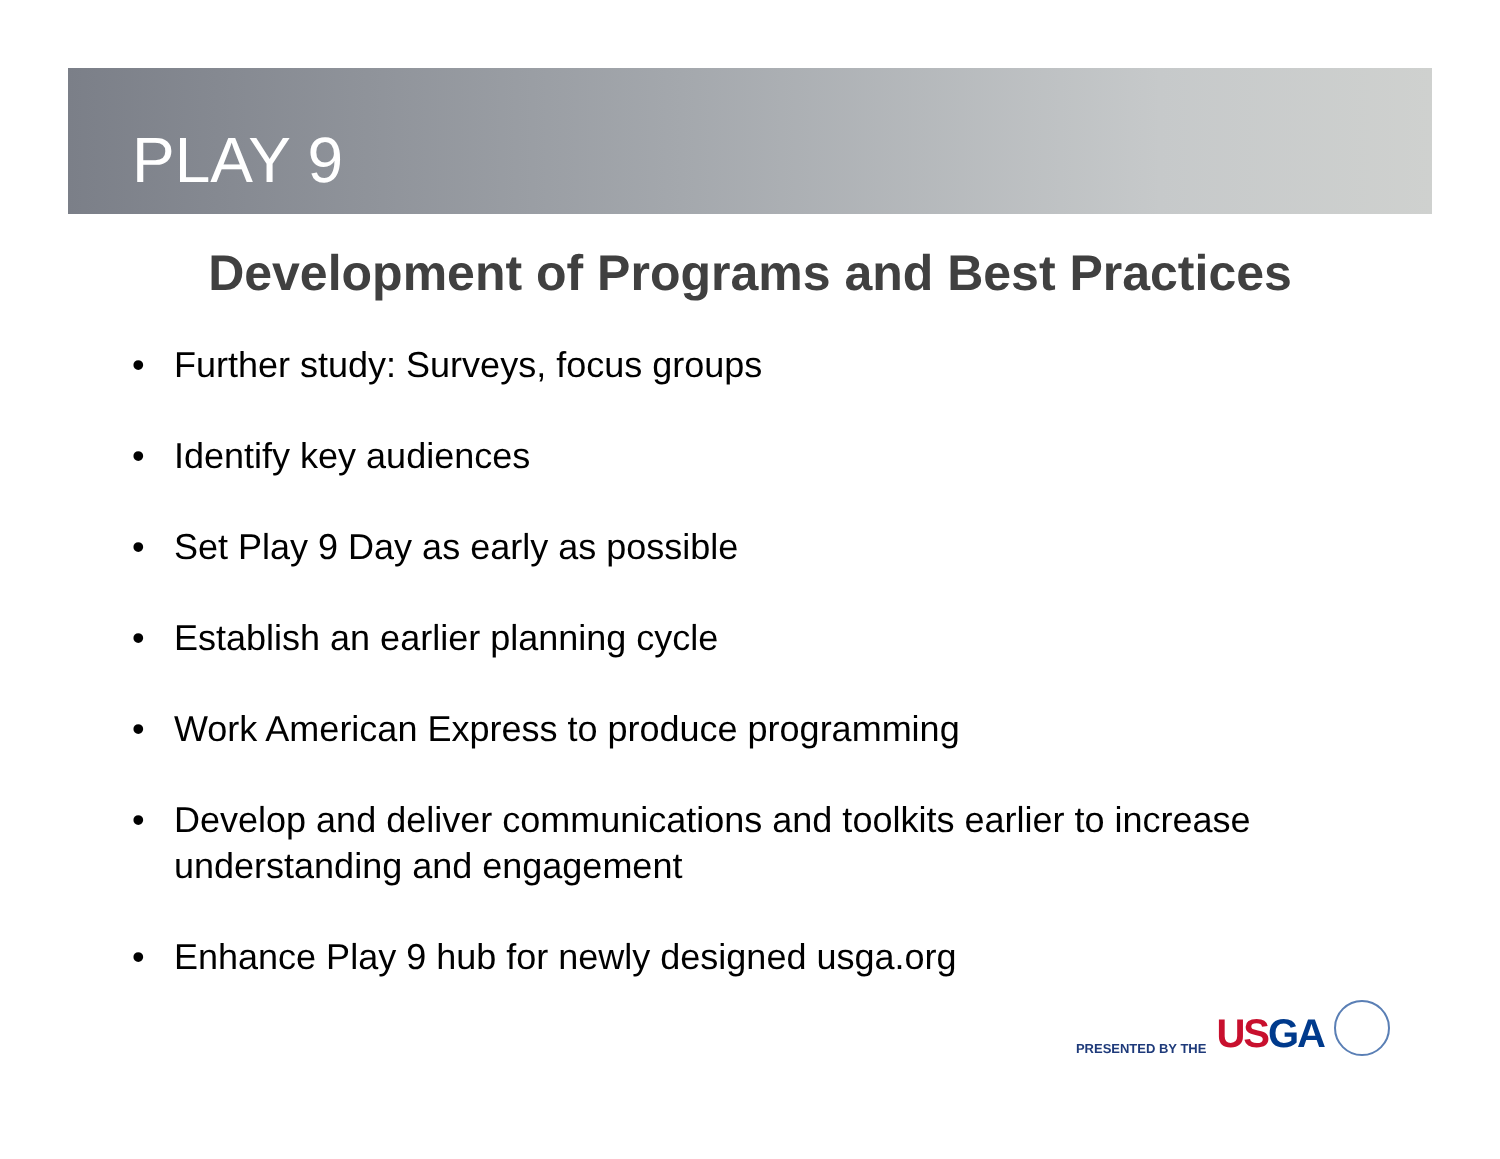PLAY 9
Development of Programs and Best Practices
• Further study: Surveys, focus groups
• Identify key audiences
• Set Play 9 Day as early as possible
• Establish an earlier planning cycle
• Work American Express to produce programming
• Develop and deliver communications and toolkits earlier to increase understanding and engagement
• Enhance Play 9 hub for newly designed usga.org
PRESENTED BY THE USGA